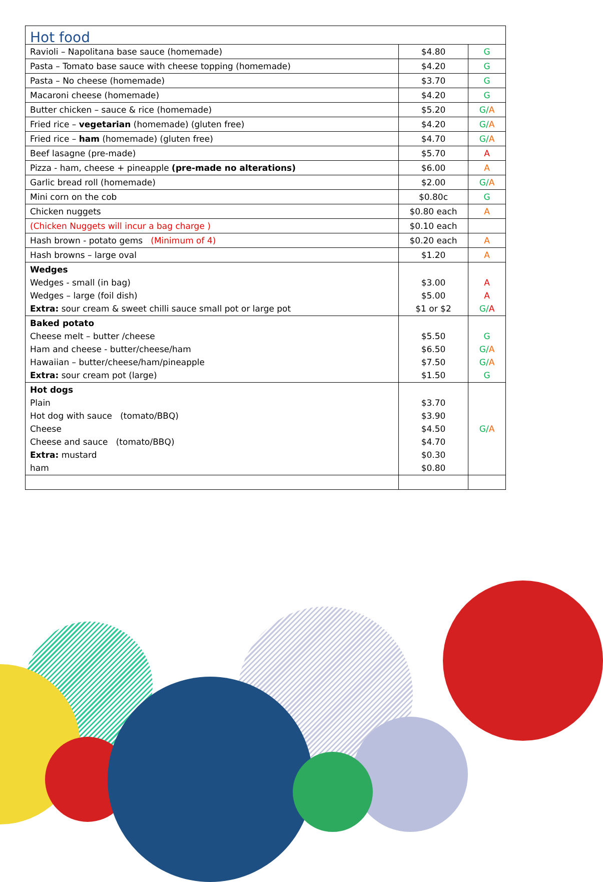| Hot food | | |
| Ravioli – Napolitana base sauce (homemade) | $4.80 | G |
| Pasta – Tomato base sauce with cheese topping (homemade) | $4.20 | G |
| Pasta – No cheese (homemade) | $3.70 | G |
| Macaroni cheese (homemade) | $4.20 | G |
| Butter chicken – sauce & rice (homemade) | $5.20 | G/ A |
| Fried rice – vegetarian (homemade) (gluten free) | $4.20 | G/ A |
| Fried rice – ham (homemade) (gluten free) | $4.70 | G/ A |
| Beef lasagne (pre-made) | $5.70 | A |
| Pizza - ham, cheese + pineapple (pre-made no alterations) | $6.00 | A |
| Garlic bread roll (homemade) | $2.00 | G/ A |
| Mini corn on the cob | $0.80c | G |
| Chicken nuggets | $0.80 each | A |
| (Chicken Nuggets will incur a bag charge ) | $0.10 each | |
| Hash brown - potato gems (Minimum of 4) | $0.20 each | A |
| Hash browns – large oval | $1.20 | A |
| Wedges Wedges - small (in bag) Wedges – large (foil dish) Extra: sour cream & sweet chilli sauce small pot or large pot | $3.00 $5.00 $1 or $2 | A A G/ A |
| Baked potato Cheese melt – butter /cheese Ham and cheese - butter/cheese/ham Hawaiian – butter/cheese/ham/pineapple Extra: sour cream pot (large) | $5.50 $6.50 $7.50 $1.50 | G G/ A G/ A G |
| Hot dogs Plain Hot dog with sauce (tomato/BBQ) Cheese Cheese and sauce (tomato/BBQ) Extra: mustard ham | $3.70 $3.90 $4.50 $4.70 $0.30 $0.80 | G/ A |